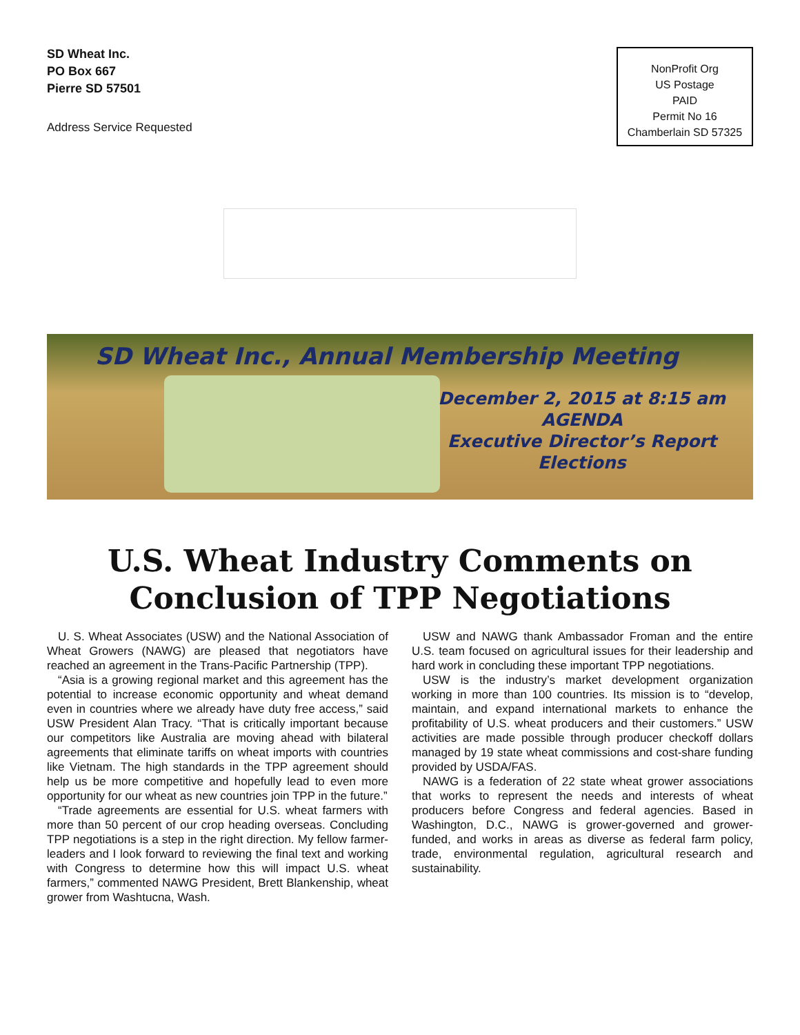SD Wheat Inc.
PO Box 667
Pierre SD 57501
Address Service Requested
NonProfit Org
US Postage
PAID
Permit No 16
Chamberlain SD 57325
SD Wheat Inc., Annual Membership Meeting
December 2, 2015 at 8:15 am
AGENDA
Executive Director’s Report
Elections
U.S. Wheat Industry Comments on Conclusion of TPP Negotiations
U. S. Wheat Associates (USW) and the National Association of Wheat Growers (NAWG) are pleased that negotiators have reached an agreement in the Trans-Pacific Partnership (TPP).
“Asia is a growing regional market and this agreement has the potential to increase economic opportunity and wheat demand even in countries where we already have duty free access,” said USW President Alan Tracy. “That is critically important because our competitors like Australia are moving ahead with bilateral agreements that eliminate tariffs on wheat imports with countries like Vietnam. The high standards in the TPP agreement should help us be more competitive and hopefully lead to even more opportunity for our wheat as new countries join TPP in the future.”
“Trade agreements are essential for U.S. wheat farmers with more than 50 percent of our crop heading overseas. Concluding TPP negotiations is a step in the right direction. My fellow farmer-leaders and I look forward to reviewing the final text and working with Congress to determine how this will impact U.S. wheat farmers,” commented NAWG President, Brett Blankenship, wheat grower from Washtucna, Wash.
USW and NAWG thank Ambassador Froman and the entire U.S. team focused on agricultural issues for their leadership and hard work in concluding these important TPP negotiations.
USW is the industry’s market development organization working in more than 100 countries. Its mission is to “develop, maintain, and expand international markets to enhance the profitability of U.S. wheat producers and their customers.” USW activities are made possible through producer checkoff dollars managed by 19 state wheat commissions and cost-share funding provided by USDA/FAS.
NAWG is a federation of 22 state wheat grower associations that works to represent the needs and interests of wheat producers before Congress and federal agencies. Based in Washington, D.C., NAWG is grower-governed and grower-funded, and works in areas as diverse as federal farm policy, trade, environmental regulation, agricultural research and sustainability.